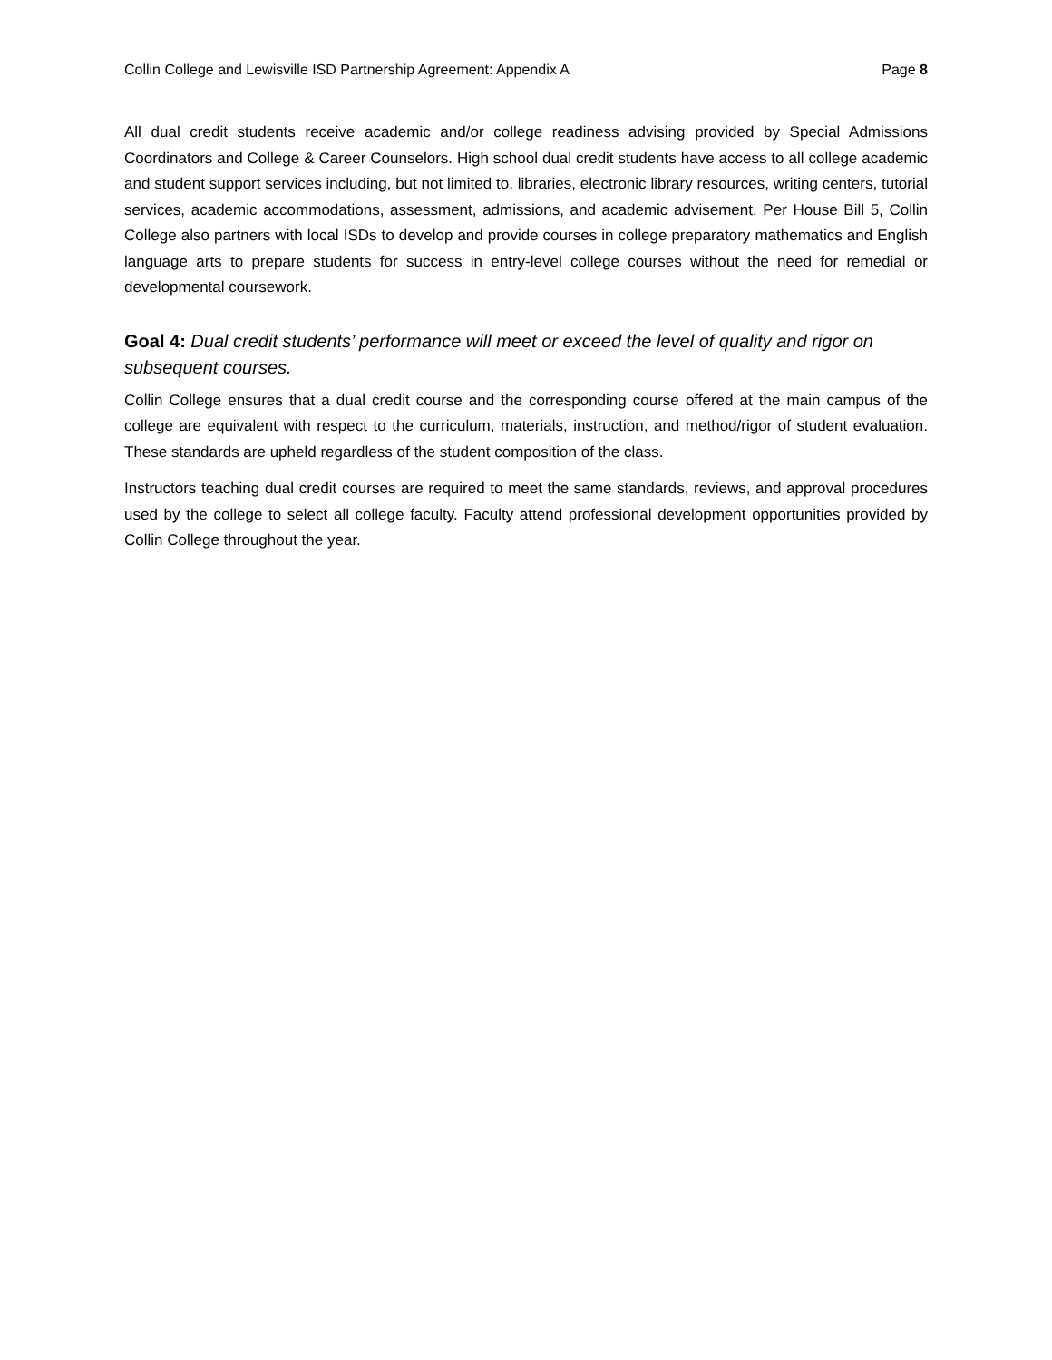Collin College and Lewisville ISD Partnership Agreement: Appendix A Page 8
All dual credit students receive academic and/or college readiness advising provided by Special Admissions Coordinators and College & Career Counselors. High school dual credit students have access to all college academic and student support services including, but not limited to, libraries, electronic library resources, writing centers, tutorial services, academic accommodations, assessment, admissions, and academic advisement. Per House Bill 5, Collin College also partners with local ISDs to develop and provide courses in college preparatory mathematics and English language arts to prepare students for success in entry-level college courses without the need for remedial or developmental coursework.
Goal 4: Dual credit students’ performance will meet or exceed the level of quality and rigor on subsequent courses.
Collin College ensures that a dual credit course and the corresponding course offered at the main campus of the college are equivalent with respect to the curriculum, materials, instruction, and method/rigor of student evaluation. These standards are upheld regardless of the student composition of the class.
Instructors teaching dual credit courses are required to meet the same standards, reviews, and approval procedures used by the college to select all college faculty. Faculty attend professional development opportunities provided by Collin College throughout the year.